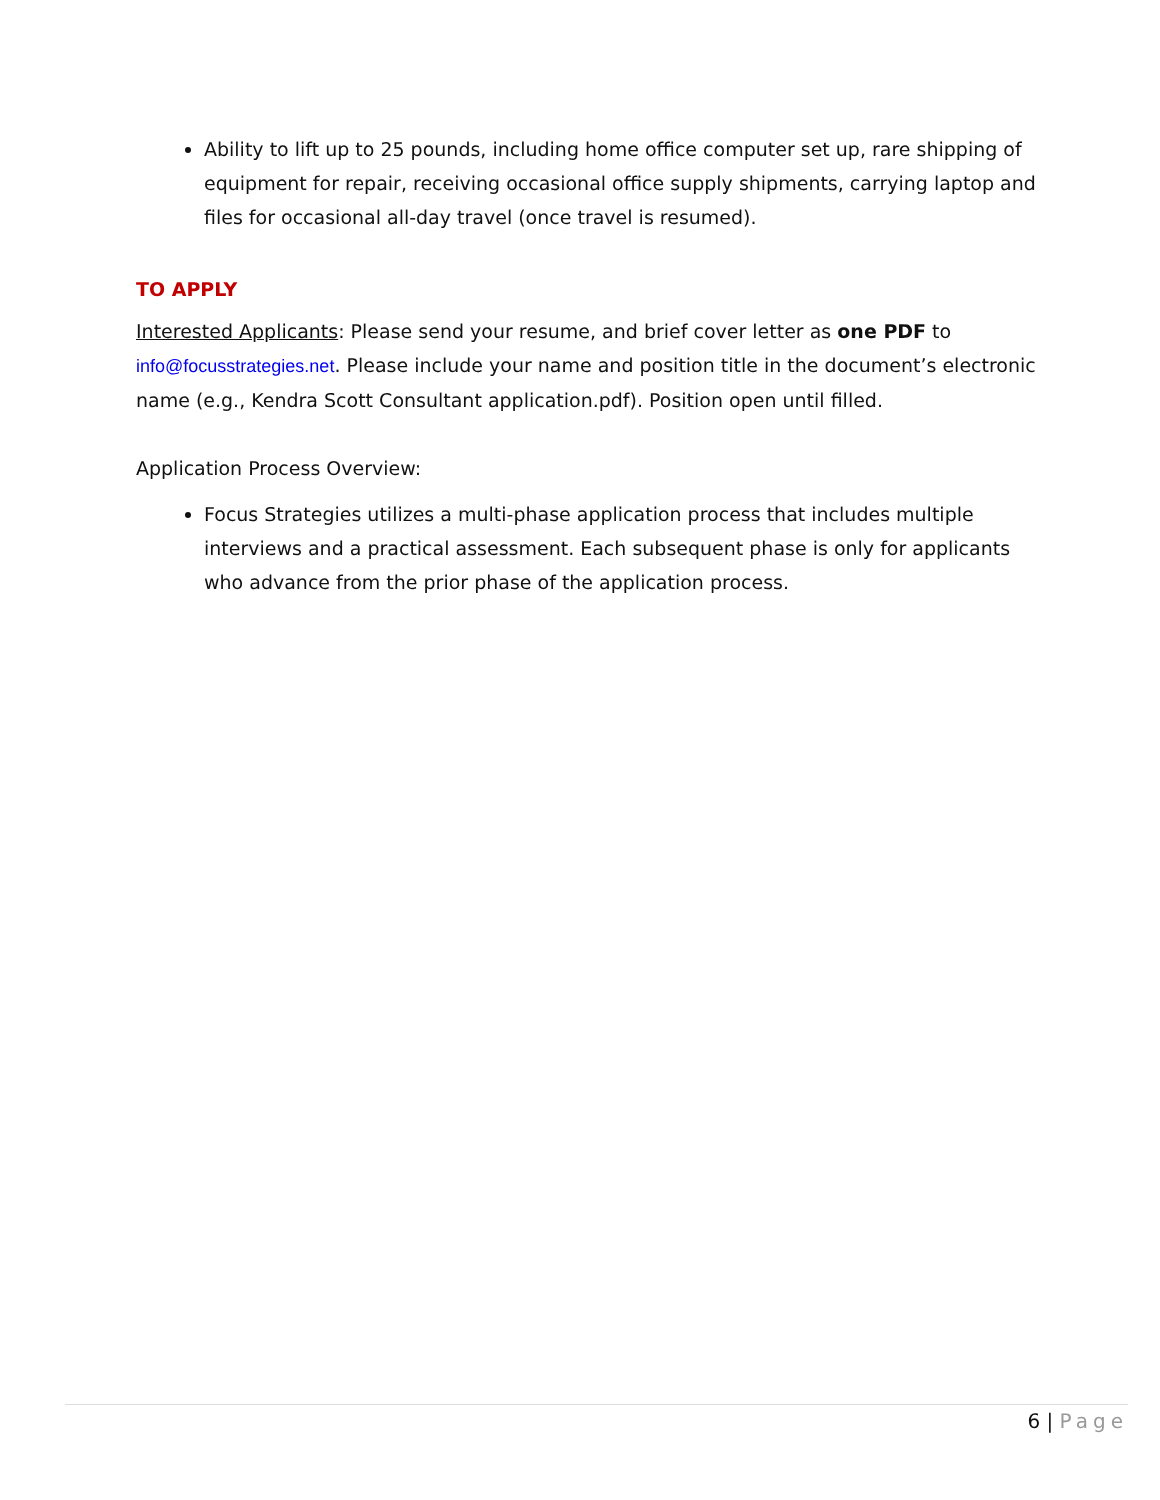Ability to lift up to 25 pounds, including home office computer set up, rare shipping of equipment for repair, receiving occasional office supply shipments, carrying laptop and files for occasional all-day travel (once travel is resumed).
TO APPLY
Interested Applicants: Please send your resume, and brief cover letter as one PDF to info@focusstrategies.net. Please include your name and position title in the document’s electronic name (e.g., Kendra Scott Consultant application.pdf). Position open until filled.
Application Process Overview:
Focus Strategies utilizes a multi-phase application process that includes multiple interviews and a practical assessment. Each subsequent phase is only for applicants who advance from the prior phase of the application process.
6 | Page